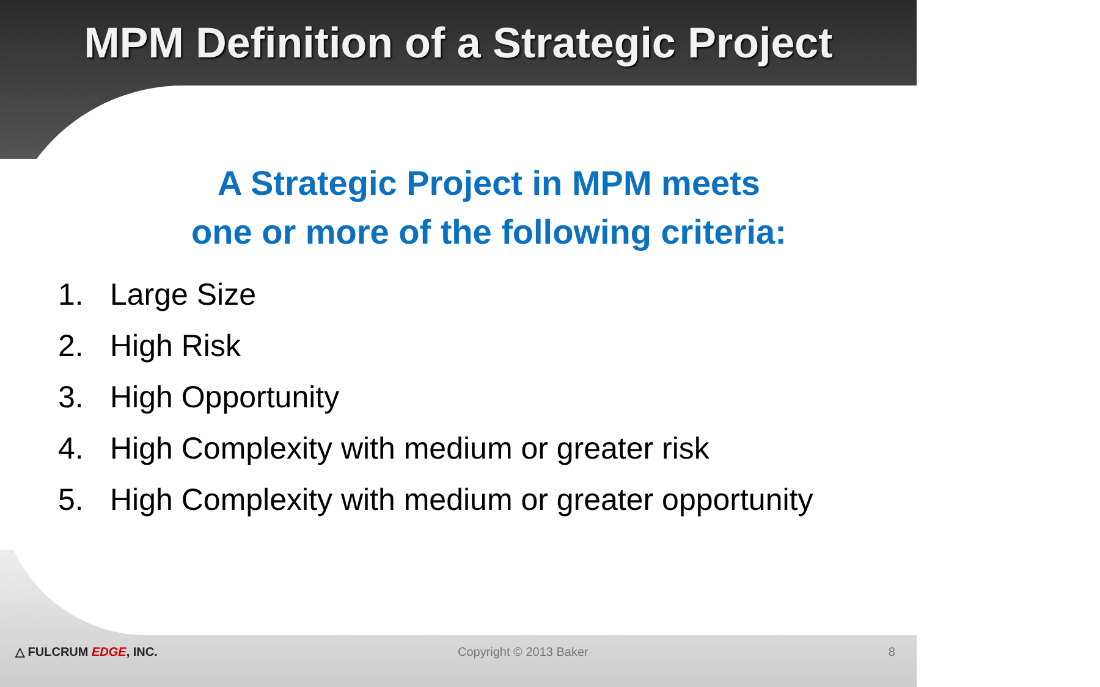MPM Definition of a Strategic Project
A Strategic Project in MPM meets
one or more of the following criteria:
1. Large Size
2. High Risk
3. High Opportunity
4. High Complexity with medium or greater risk
5. High Complexity with medium or greater opportunity
△ FULCRUM EDGE, INC. Copyright © 2013 Baker 8